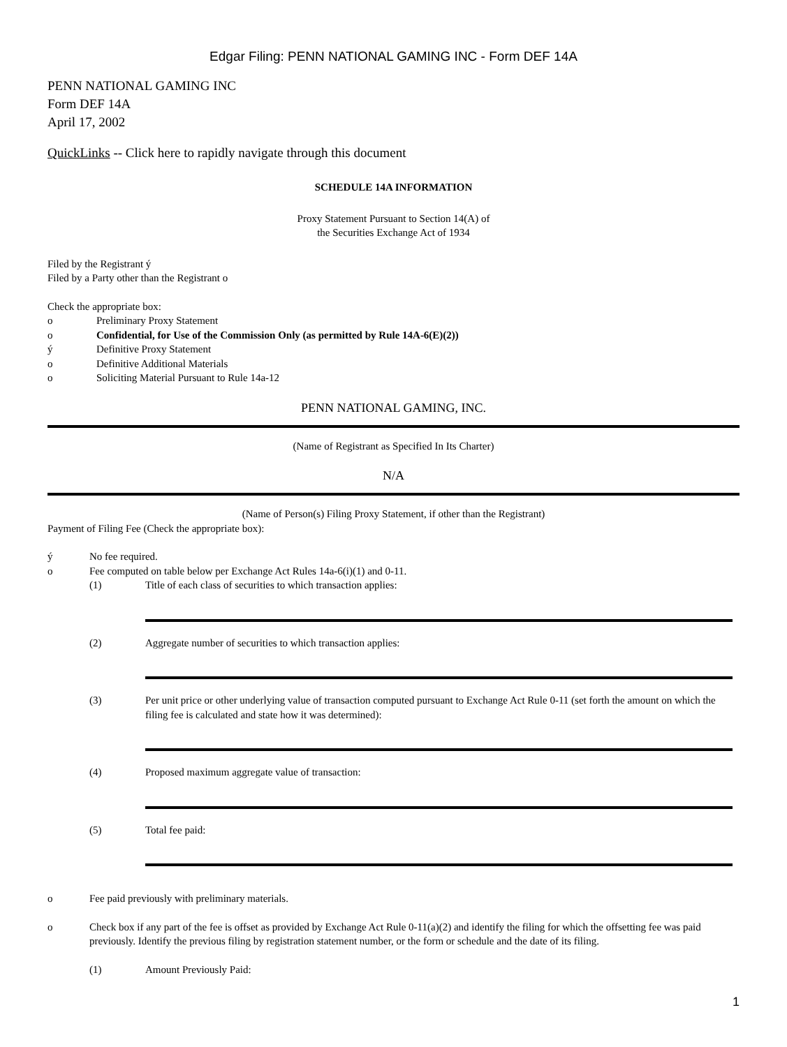Edgar Filing: PENN NATIONAL GAMING INC - Form DEF 14A
PENN NATIONAL GAMING INC
Form DEF 14A
April 17, 2002
QuickLinks -- Click here to rapidly navigate through this document
SCHEDULE 14A INFORMATION
Proxy Statement Pursuant to Section 14(A) of
the Securities Exchange Act of 1934
Filed by the Registrant ý
Filed by a Party other than the Registrant o
Check the appropriate box:
o Preliminary Proxy Statement
o Confidential, for Use of the Commission Only (as permitted by Rule 14A-6(E)(2))
ý Definitive Proxy Statement
o Definitive Additional Materials
o Soliciting Material Pursuant to Rule 14a-12
PENN NATIONAL GAMING, INC.
(Name of Registrant as Specified In Its Charter)
N/A
(Name of Person(s) Filing Proxy Statement, if other than the Registrant)
Payment of Filing Fee (Check the appropriate box):
ý No fee required.
o Fee computed on table below per Exchange Act Rules 14a-6(i)(1) and 0-11.
(1) Title of each class of securities to which transaction applies:
(2) Aggregate number of securities to which transaction applies:
(3) Per unit price or other underlying value of transaction computed pursuant to Exchange Act Rule 0-11 (set forth the amount on which the filing fee is calculated and state how it was determined):
(4) Proposed maximum aggregate value of transaction:
(5) Total fee paid:
o Fee paid previously with preliminary materials.
o Check box if any part of the fee is offset as provided by Exchange Act Rule 0-11(a)(2) and identify the filing for which the offsetting fee was paid previously. Identify the previous filing by registration statement number, or the form or schedule and the date of its filing.
(1) Amount Previously Paid:
1